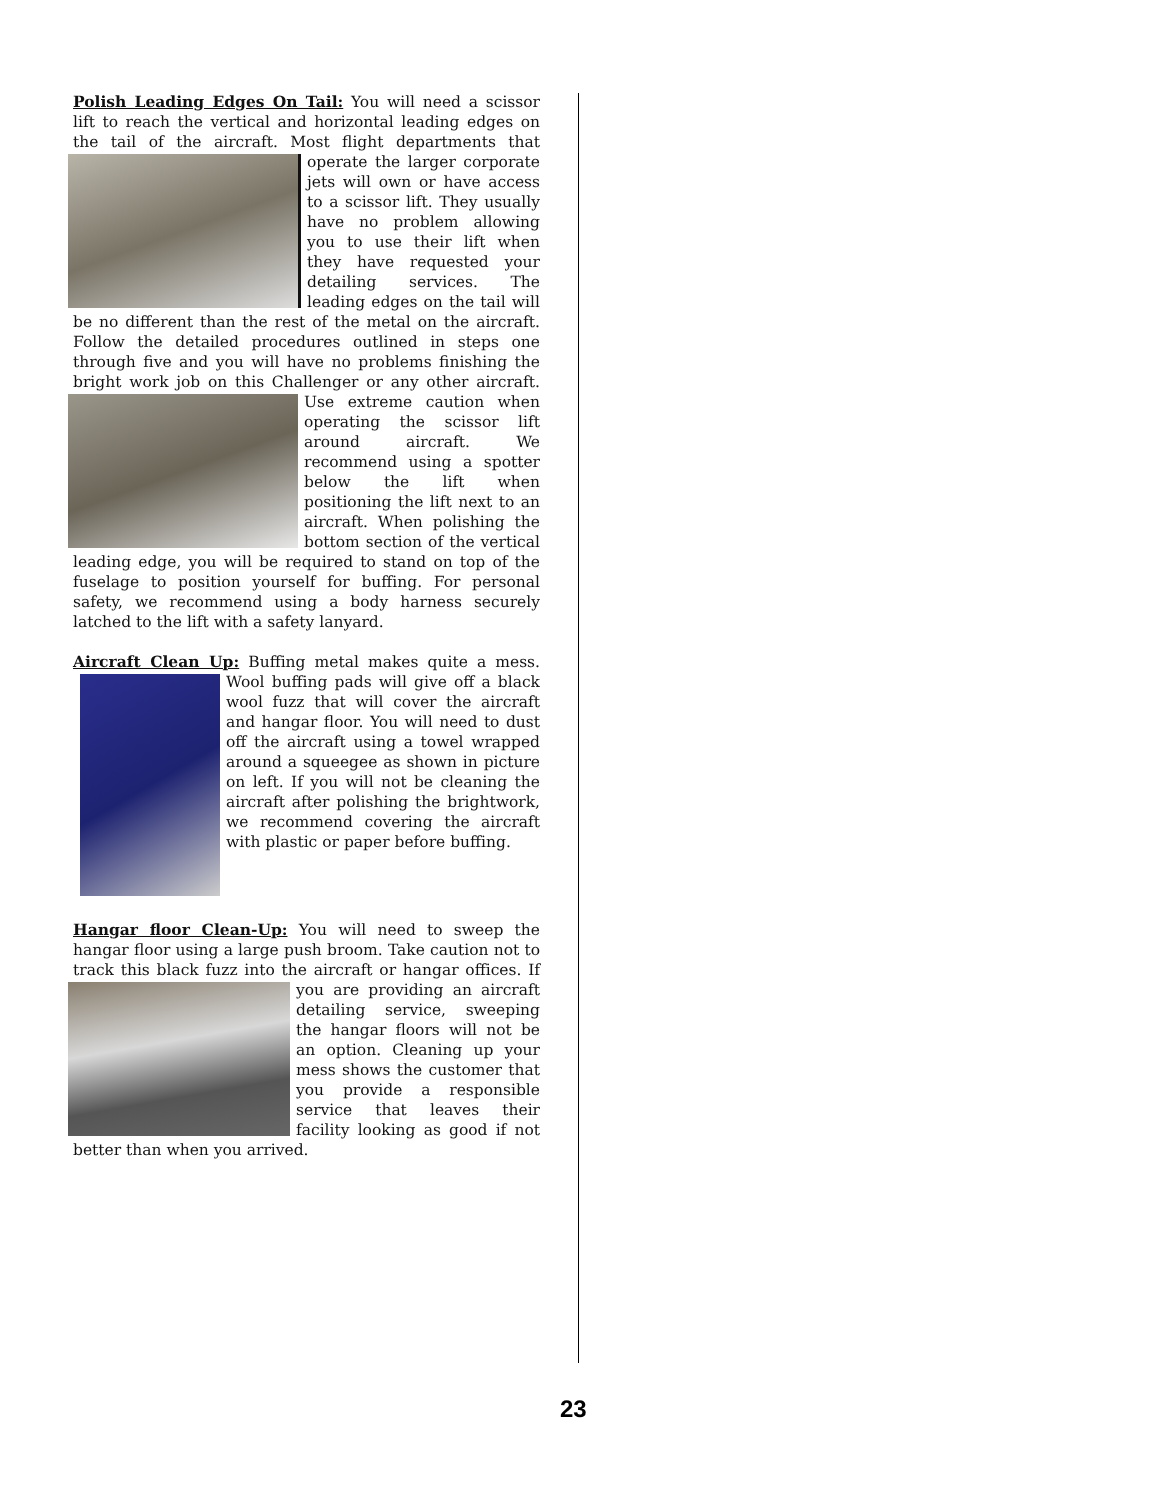Polish Leading Edges On Tail:
You will need a scissor lift to reach the vertical and horizontal leading edges on the tail of the aircraft. Most flight departments that operate the larger corporate jets will own or have access to a scissor lift. They usually have no problem allowing you to use their lift when they have requested your detailing services. The leading edges on the tail will be no different than the rest of the metal on the aircraft. Follow the detailed procedures outlined in steps one through five and you will have no problems finishing the bright work job on this Challenger or any other aircraft. Use extreme caution when operating the scissor lift around aircraft. We recommend using a spotter below the lift when positioning the lift next to an aircraft. When polishing the bottom section of the vertical leading edge, you will be required to stand on top of the fuselage to position yourself for buffing. For personal safety, we recommend using a body harness securely latched to the lift with a safety lanyard.
Aircraft Clean Up:
Buffing metal makes quite a mess. Wool buffing pads will give off a black wool fuzz that will cover the aircraft and hangar floor. You will need to dust off the aircraft using a towel wrapped around a squeegee as shown in picture on left. If you will not be cleaning the aircraft after polishing the brightwork, we recommend covering the aircraft with plastic or paper before buffing.
Hangar floor Clean-Up:
You will need to sweep the hangar floor using a large push broom. Take caution not to track this black fuzz into the aircraft or hangar offices. If you are providing an aircraft detailing service, sweeping the hangar floors will not be an option. Cleaning up your mess shows the customer that you provide a responsible service that leaves their facility looking as good if not better than when you arrived.
23